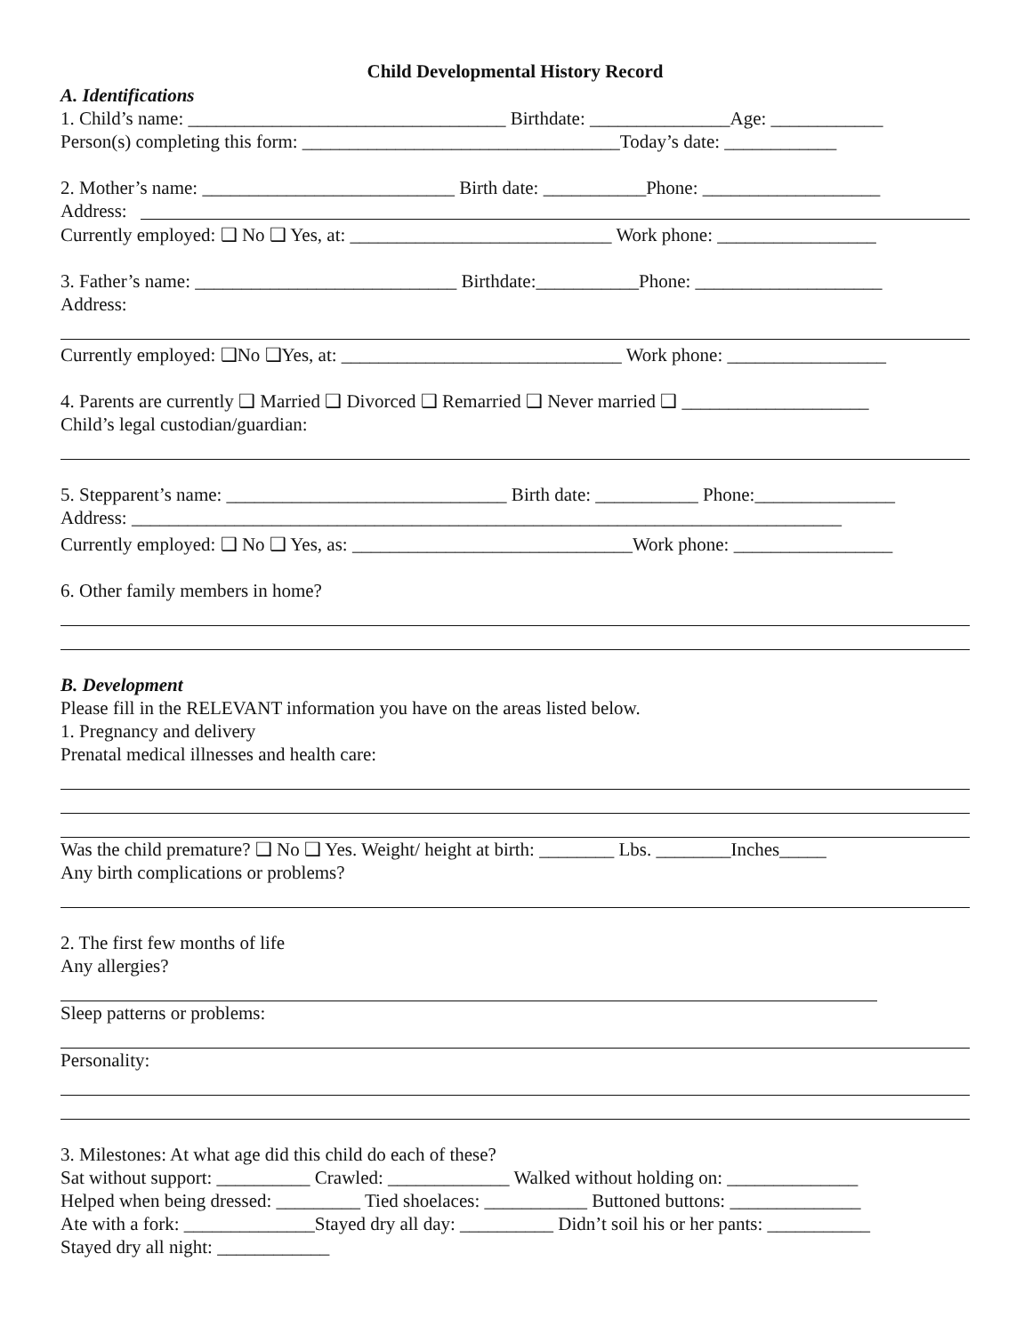Child Developmental History Record
A. Identifications
1. Child’s name: __________________________________ Birthdate: _______________Age: ____________
Person(s) completing this form: __________________________________Today’s date: ____________
2. Mother’s name: ___________________________ Birth date: ___________Phone: ___________________
Address:
Currently employed: ❑ No ❑ Yes, at: ____________________________ Work phone: _________________
3. Father’s name: ____________________________ Birthdate:___________Phone: ____________________
Address:
Currently employed: ❑No ❑Yes, at: ______________________________ Work phone: _________________
4. Parents are currently ❑ Married ❑ Divorced ❑ Remarried ❑ Never married ❑ ____________________
Child’s legal custodian/guardian:
5. Stepparent’s name: ______________________________ Birth date: ___________ Phone:_______________
Address: ____________________________________________________________________________
Currently employed: ❑ No ❑ Yes, as: ______________________________Work phone: _________________
6. Other family members in home?
B. Development
Please fill in the RELEVANT information you have on the areas listed below.
1. Pregnancy and delivery
Prenatal medical illnesses and health care:
Was the child premature? ❑ No ❑ Yes. Weight/ height at birth: ________ Lbs. ________Inches_____
Any birth complications or problems?
2. The first few months of life
Any allergies?
Sleep patterns or problems:
Personality:
3. Milestones: At what age did this child do each of these?
Sat without support: __________ Crawled: _____________ Walked without holding on: ______________
Helped when being dressed: _________ Tied shoelaces: ___________ Buttoned buttons: ______________
Ate with a fork: ______________Stayed dry all day: __________ Didn’t soil his or her pants: ___________
Stayed dry all night: ____________